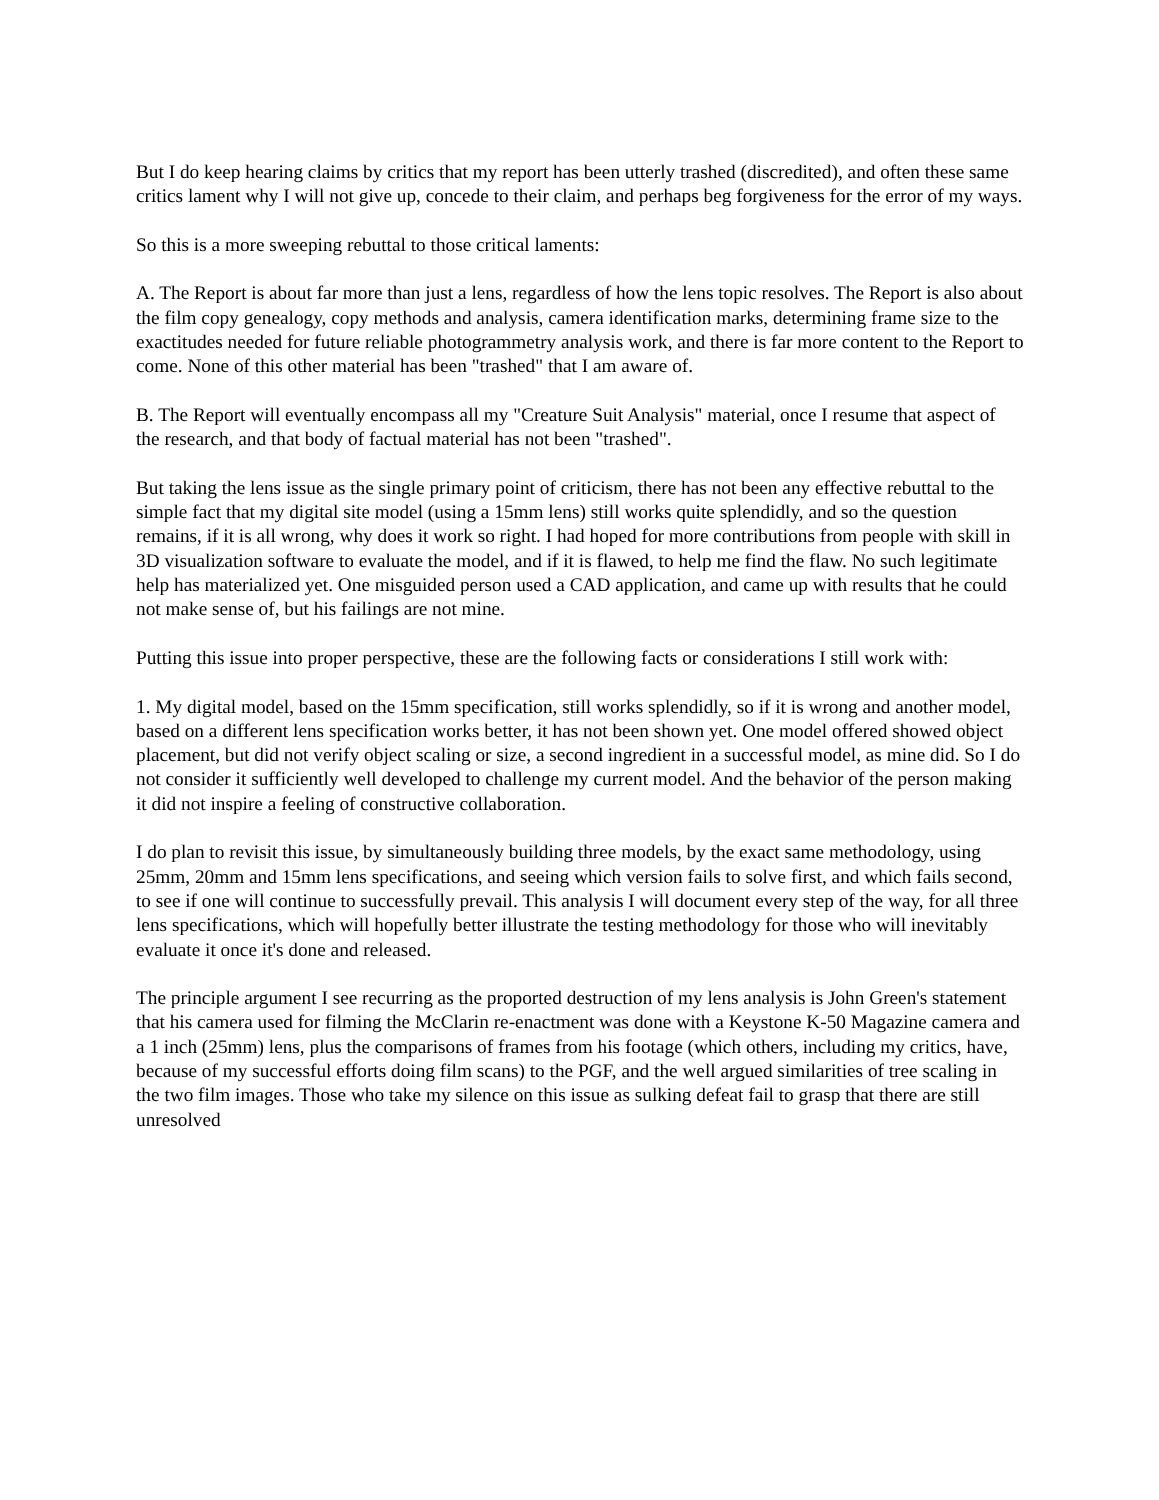But I do keep hearing claims by critics that my report has been utterly trashed (discredited), and often these same critics lament why I will not give up, concede to their claim, and perhaps beg forgiveness for the error of my ways.
So this is a more sweeping rebuttal to those critical laments:
A. The Report is about far more than just a lens, regardless of how the lens topic resolves. The Report is also about the film copy genealogy, copy methods and analysis, camera identification marks, determining frame size to the exactitudes needed for future reliable photogrammetry analysis work, and there is far more content to the Report to come. None of this other material has been "trashed" that I am aware of.
B. The Report will eventually encompass all my "Creature Suit Analysis" material, once I resume that aspect of the research, and that body of factual material has not been "trashed".
But taking the lens issue as the single primary point of criticism, there has not been any effective rebuttal to the simple fact that my digital site model (using a 15mm lens) still works quite splendidly, and so the question remains, if it is all wrong, why does it work so right. I had hoped for more contributions from people with skill in 3D visualization software to evaluate the model, and if it is flawed, to help me find the flaw. No such legitimate help has materialized yet. One misguided person used a CAD application, and came up with results that he could not make sense of, but his failings are not mine.
Putting this issue into proper perspective, these are the following facts or considerations I still work with:
1. My digital model, based on the 15mm specification, still works splendidly, so if it is wrong and another model, based on a different lens specification works better, it has not been shown yet. One model offered showed object placement, but did not verify object scaling or size, a second ingredient in a successful model, as mine did. So I do not consider it sufficiently well developed to challenge my current model. And the behavior of the person making it did not inspire a feeling of constructive collaboration.
I do plan to revisit this issue, by simultaneously building three models, by the exact same methodology, using 25mm, 20mm and 15mm lens specifications, and seeing which version fails to solve first, and which fails second, to see if one will continue to successfully prevail. This analysis I will document every step of the way, for all three lens specifications, which will hopefully better illustrate the testing methodology for those who will inevitably evaluate it once it's done and released.
The principle argument I see recurring as the proported destruction of my lens analysis is John Green's statement that his camera used for filming the McClarin re-enactment was done with a Keystone K-50 Magazine camera and a 1 inch (25mm) lens, plus the comparisons of frames from his footage (which others, including my critics, have, because of my successful efforts doing film scans) to the PGF, and the well argued similarities of tree scaling in the two film images. Those who take my silence on this issue as sulking defeat fail to grasp that there are still unresolved